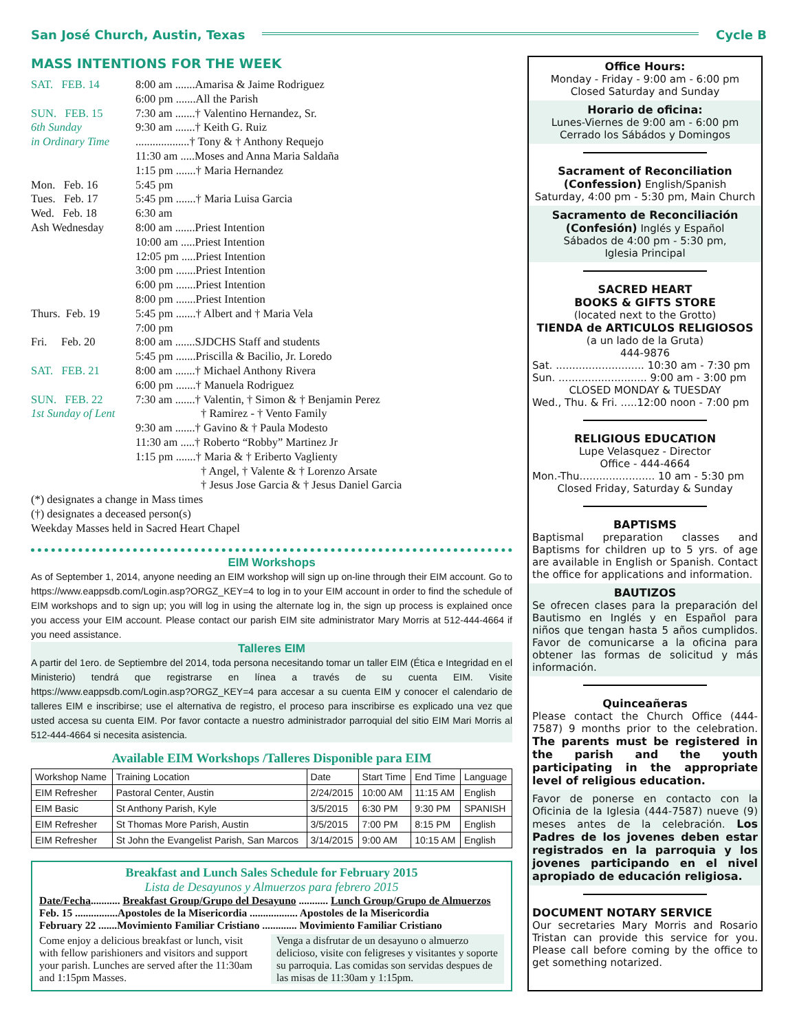San José Church, Austin, Texas Cycle B
MASS INTENTIONS FOR THE WEEK
| SAT. FEB. 14 | 8:00 am .......Amarisa & Jaime Rodriguez |
| | 6:00 pm .......All the Parish |
| SUN. FEB. 15 | 7:30 am .......† Valentino Hernandez, Sr. |
| 6th Sunday | 9:30 am .......† Keith G. Ruiz |
| in Ordinary Time | ...................† Tony & † Anthony Requejo |
| | 11:30 am .....Moses and Anna Maria Saldaña |
| | 1:15 pm .......† Maria Hernandez |
| Mon. Feb. 16 | 5:45 pm |
| Tues. Feb. 17 | 5:45 pm .......† Maria Luisa Garcia |
| Wed. Feb. 18 | 6:30 am |
| Ash Wednesday | 8:00 am .......Priest Intention |
| | 10:00 am .....Priest Intention |
| | 12:05 pm .....Priest Intention |
| | 3:00 pm .......Priest Intention |
| | 6:00 pm .......Priest Intention |
| | 8:00 pm .......Priest Intention |
| Thurs. Feb. 19 | 5:45 pm .......† Albert and † Maria Vela |
| | 7:00 pm |
| Fri. Feb. 20 | 8:00 am .......SJDCHS Staff and students |
| | 5:45 pm .......Priscilla & Bacilio, Jr. Loredo |
| SAT. FEB. 21 | 8:00 am .......† Michael Anthony Rivera |
| | 6:00 pm .......† Manuela Rodriguez |
| SUN. FEB. 22 | 7:30 am .......† Valentin, † Simon & † Benjamin Perez |
| 1st Sunday of Lent | † Ramirez - † Vento Family |
| | 9:30 am .......† Gavino & † Paula Modesto |
| | 11:30 am .....† Roberto “Robby” Martinez Jr |
| | 1:15 pm .......† Maria & † Eriberto Vaglienty |
| | † Angel, † Valente & † Lorenzo Arsate |
| | † Jesus Jose Garcia & † Jesus Daniel Garcia |
| (*) designates a change in Mass times (†) designates a deceased person(s) Weekday Masses held in Sacred Heart Chapel | |
EIM Workshops
As of September 1, 2014, anyone needing an EIM workshop will sign up on-line through their EIM account. Go to https://www.eappsdb.com/Login.asp?ORGZ_KEY=4 to log in to your EIM account in order to find the schedule of EIM workshops and to sign up; you will log in using the alternate log in, the sign up process is explained once you access your EIM account. Please contact our parish EIM site administrator Mary Morris at 512-444-4664 if you need assistance.
Talleres EIM
A partir del 1ero. de Septiembre del 2014, toda persona necesitando tomar un taller EIM (Ética e Integridad en el Ministerio) tendrá que registrarse en línea a través de su cuenta EIM. Visite https://www.eappsdb.com/Login.asp?ORGZ_KEY=4 para accesar a su cuenta EIM y conocer el calendario de talleres EIM e inscribirse; use el alternativa de registro, el proceso para inscribirse es explicado una vez que usted accesa su cuenta EIM. Por favor contacte a nuestro administrador parroquial del sitio EIM Mari Morris al 512-444-4664 si necesita asistencia.
Available EIM Workshops /Talleres Disponible para EIM
| Workshop Name | Training Location | Date | Start Time | End Time | Language |
| --- | --- | --- | --- | --- | --- |
| EIM Refresher | Pastoral Center, Austin | 2/24/2015 | 10:00 AM | 11:15 AM | English |
| EIM Basic | St Anthony Parish, Kyle | 3/5/2015 | 6:30 PM | 9:30 PM | SPANISH |
| EIM Refresher | St Thomas More Parish, Austin | 3/5/2015 | 7:00 PM | 8:15 PM | English |
| EIM Refresher | St John the Evangelist Parish, San Marcos | 3/14/2015 | 9:00 AM | 10:15 AM | English |
Breakfast and Lunch Sales Schedule for February 2015
Lista de Desayunos y Almuerzos para febrero 2015
Date/Fecha........... Breakfast Group/Grupo del Desayuno ........... Lunch Group/Grupo de Almuerzos
Feb. 15 ................Apostoles de la Misericordia .................. Apostoles de la Misericordia
February 22 .......Movimiento Familiar Cristiano ............. Movimiento Familiar Cristiano
Come enjoy a delicious breakfast or lunch, visit with fellow parishioners and visitors and support your parish. Lunches are served after the 11:30am and 1:15pm Masses.
Venga a disfrutar de un desayuno o almuerzo delicioso, visite con feligreses y visitantes y soporte su parroquia. Las comidas son servidas despues de las misas de 11:30am y 1:15pm.
Office Hours:
Monday - Friday - 9:00 am - 6:00 pm
Closed Saturday and Sunday
Horario de oficina:
Lunes-Viernes de 9:00 am - 6:00 pm
Cerrado los Sábádos y Domingos
Sacrament of Reconciliation
(Confession) English/Spanish
Saturday, 4:00 pm - 5:30 pm, Main Church
Sacramento de Reconciliación
(Confesión) Inglés y Español
Sábados de 4:00 pm - 5:30 pm,
Iglesia Principal
SACRED HEART
BOOKS & GIFTS STORE
(located next to the Grotto)
TIENDA de ARTICULOS RELIGIOSOS
(a un lado de la Gruta)
444-9876
Sat. ........................... 10:30 am - 7:30 pm
Sun. ........................... 9:00 am - 3:00 pm
CLOSED MONDAY & TUESDAY
Wed., Thu. & Fri. .....12:00 noon - 7:00 pm
RELIGIOUS EDUCATION
Lupe Velasquez - Director
Office - 444-4664
Mon.-Thu....................... 10 am - 5:30 pm
Closed Friday, Saturday & Sunday
BAPTISMS
Baptismal preparation classes and Baptisms for children up to 5 yrs. of age are available in English or Spanish. Contact the office for applications and information.
BAUTIZOS
Se ofrecen clases para la preparación del Bautismo en Inglés y en Español para niños que tengan hasta 5 años cumplidos. Favor de comunicarse a la oficina para obtener las formas de solicitud y más información.
Quinceañeras
Please contact the Church Office (444-7587) 9 months prior to the celebration. The parents must be registered in the parish and the youth participating in the appropriate level of religious education.
Favor de ponerse en contacto con la Oficinia de la Iglesia (444-7587) nueve (9) meses antes de la celebración. Los Padres de los jovenes deben estar registrados en la parroquia y los jovenes participando en el nivel apropiado de educación religiosa.
DOCUMENT NOTARY SERVICE
Our secretaries Mary Morris and Rosario Tristan can provide this service for you. Please call before coming by the office to get something notarized.